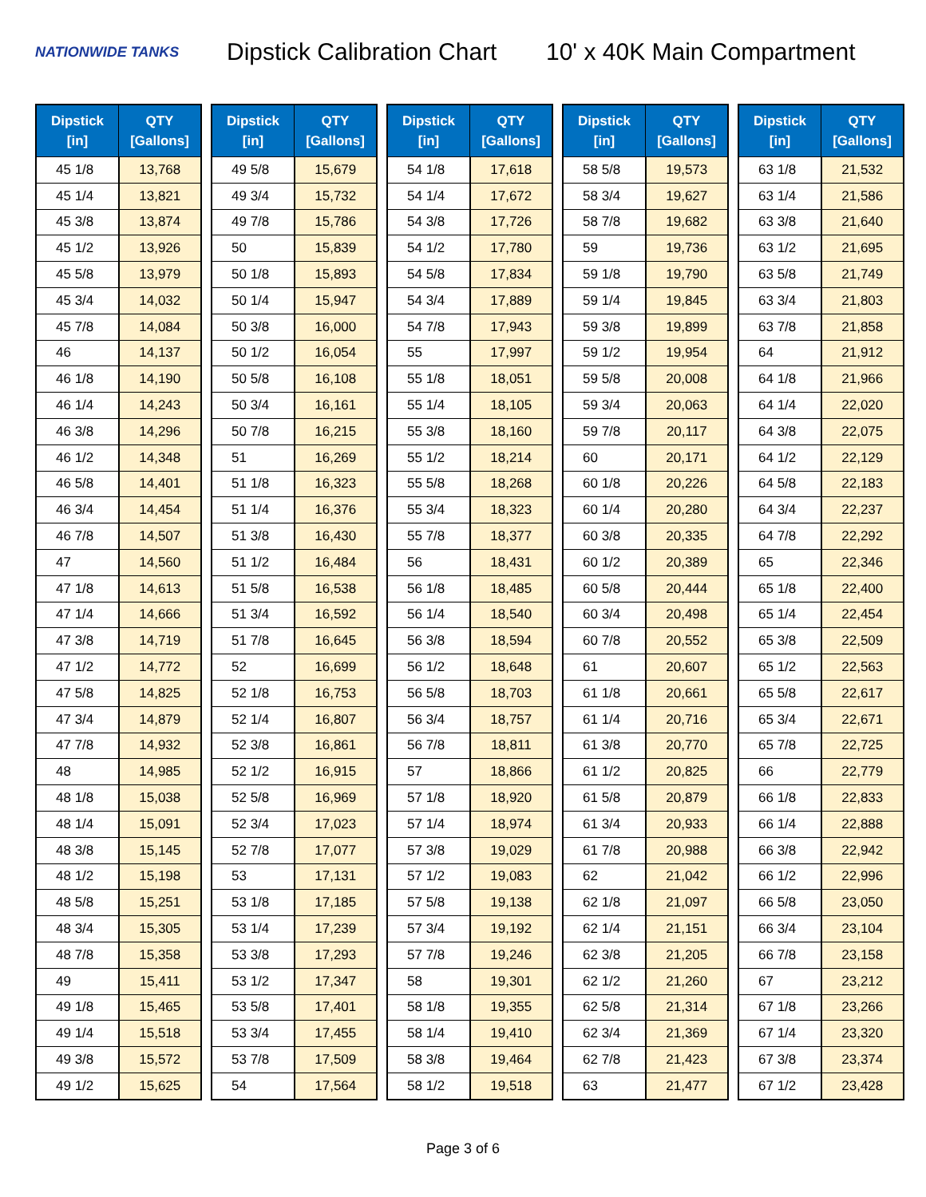NATIONWIDE TANKS
Dipstick Calibration Chart
10' x 40K Main Compartment
| Dipstick [in] | QTY [Gallons] |
| --- | --- |
| 45 1/8 | 13,768 |
| 45 1/4 | 13,821 |
| 45 3/8 | 13,874 |
| 45 1/2 | 13,926 |
| 45 5/8 | 13,979 |
| 45 3/4 | 14,032 |
| 45 7/8 | 14,084 |
| 46 | 14,137 |
| 46 1/8 | 14,190 |
| 46 1/4 | 14,243 |
| 46 3/8 | 14,296 |
| 46 1/2 | 14,348 |
| 46 5/8 | 14,401 |
| 46 3/4 | 14,454 |
| 46 7/8 | 14,507 |
| 47 | 14,560 |
| 47 1/8 | 14,613 |
| 47 1/4 | 14,666 |
| 47 3/8 | 14,719 |
| 47 1/2 | 14,772 |
| 47 5/8 | 14,825 |
| 47 3/4 | 14,879 |
| 47 7/8 | 14,932 |
| 48 | 14,985 |
| 48 1/8 | 15,038 |
| 48 1/4 | 15,091 |
| 48 3/8 | 15,145 |
| 48 1/2 | 15,198 |
| 48 5/8 | 15,251 |
| 48 3/4 | 15,305 |
| 48 7/8 | 15,358 |
| 49 | 15,411 |
| 49 1/8 | 15,465 |
| 49 1/4 | 15,518 |
| 49 3/8 | 15,572 |
| 49 1/2 | 15,625 |
| Dipstick [in] | QTY [Gallons] |
| --- | --- |
| 49 5/8 | 15,679 |
| 49 3/4 | 15,732 |
| 49 7/8 | 15,786 |
| 50 | 15,839 |
| 50 1/8 | 15,893 |
| 50 1/4 | 15,947 |
| 50 3/8 | 16,000 |
| 50 1/2 | 16,054 |
| 50 5/8 | 16,108 |
| 50 3/4 | 16,161 |
| 50 7/8 | 16,215 |
| 51 | 16,269 |
| 51 1/8 | 16,323 |
| 51 1/4 | 16,376 |
| 51 3/8 | 16,430 |
| 51 1/2 | 16,484 |
| 51 5/8 | 16,538 |
| 51 3/4 | 16,592 |
| 51 7/8 | 16,645 |
| 52 | 16,699 |
| 52 1/8 | 16,753 |
| 52 1/4 | 16,807 |
| 52 3/8 | 16,861 |
| 52 1/2 | 16,915 |
| 52 5/8 | 16,969 |
| 52 3/4 | 17,023 |
| 52 7/8 | 17,077 |
| 53 | 17,131 |
| 53 1/8 | 17,185 |
| 53 1/4 | 17,239 |
| 53 3/8 | 17,293 |
| 53 1/2 | 17,347 |
| 53 5/8 | 17,401 |
| 53 3/4 | 17,455 |
| 53 7/8 | 17,509 |
| 54 | 17,564 |
| Dipstick [in] | QTY [Gallons] |
| --- | --- |
| 54 1/8 | 17,618 |
| 54 1/4 | 17,672 |
| 54 3/8 | 17,726 |
| 54 1/2 | 17,780 |
| 54 5/8 | 17,834 |
| 54 3/4 | 17,889 |
| 54 7/8 | 17,943 |
| 55 | 17,997 |
| 55 1/8 | 18,051 |
| 55 1/4 | 18,105 |
| 55 3/8 | 18,160 |
| 55 1/2 | 18,214 |
| 55 5/8 | 18,268 |
| 55 3/4 | 18,323 |
| 55 7/8 | 18,377 |
| 56 | 18,431 |
| 56 1/8 | 18,485 |
| 56 1/4 | 18,540 |
| 56 3/8 | 18,594 |
| 56 1/2 | 18,648 |
| 56 5/8 | 18,703 |
| 56 3/4 | 18,757 |
| 56 7/8 | 18,811 |
| 57 | 18,866 |
| 57 1/8 | 18,920 |
| 57 1/4 | 18,974 |
| 57 3/8 | 19,029 |
| 57 1/2 | 19,083 |
| 57 5/8 | 19,138 |
| 57 3/4 | 19,192 |
| 57 7/8 | 19,246 |
| 58 | 19,301 |
| 58 1/8 | 19,355 |
| 58 1/4 | 19,410 |
| 58 3/8 | 19,464 |
| 58 1/2 | 19,518 |
| Dipstick [in] | QTY [Gallons] |
| --- | --- |
| 58 5/8 | 19,573 |
| 58 3/4 | 19,627 |
| 58 7/8 | 19,682 |
| 59 | 19,736 |
| 59 1/8 | 19,790 |
| 59 1/4 | 19,845 |
| 59 3/8 | 19,899 |
| 59 1/2 | 19,954 |
| 59 5/8 | 20,008 |
| 59 3/4 | 20,063 |
| 59 7/8 | 20,117 |
| 60 | 20,171 |
| 60 1/8 | 20,226 |
| 60 1/4 | 20,280 |
| 60 3/8 | 20,335 |
| 60 1/2 | 20,389 |
| 60 5/8 | 20,444 |
| 60 3/4 | 20,498 |
| 60 7/8 | 20,552 |
| 61 | 20,607 |
| 61 1/8 | 20,661 |
| 61 1/4 | 20,716 |
| 61 3/8 | 20,770 |
| 61 1/2 | 20,825 |
| 61 5/8 | 20,879 |
| 61 3/4 | 20,933 |
| 61 7/8 | 20,988 |
| 62 | 21,042 |
| 62 1/8 | 21,097 |
| 62 1/4 | 21,151 |
| 62 3/8 | 21,205 |
| 62 1/2 | 21,260 |
| 62 5/8 | 21,314 |
| 62 3/4 | 21,369 |
| 62 7/8 | 21,423 |
| 63 | 21,477 |
| Dipstick [in] | QTY [Gallons] |
| --- | --- |
| 63 1/8 | 21,532 |
| 63 1/4 | 21,586 |
| 63 3/8 | 21,640 |
| 63 1/2 | 21,695 |
| 63 5/8 | 21,749 |
| 63 3/4 | 21,803 |
| 63 7/8 | 21,858 |
| 64 | 21,912 |
| 64 1/8 | 21,966 |
| 64 1/4 | 22,020 |
| 64 3/8 | 22,075 |
| 64 1/2 | 22,129 |
| 64 5/8 | 22,183 |
| 64 3/4 | 22,237 |
| 64 7/8 | 22,292 |
| 65 | 22,346 |
| 65 1/8 | 22,400 |
| 65 1/4 | 22,454 |
| 65 3/8 | 22,509 |
| 65 1/2 | 22,563 |
| 65 5/8 | 22,617 |
| 65 3/4 | 22,671 |
| 65 7/8 | 22,725 |
| 66 | 22,779 |
| 66 1/8 | 22,833 |
| 66 1/4 | 22,888 |
| 66 3/8 | 22,942 |
| 66 1/2 | 22,996 |
| 66 5/8 | 23,050 |
| 66 3/4 | 23,104 |
| 66 7/8 | 23,158 |
| 67 | 23,212 |
| 67 1/8 | 23,266 |
| 67 1/4 | 23,320 |
| 67 3/8 | 23,374 |
| 67 1/2 | 23,428 |
Page 3 of 6